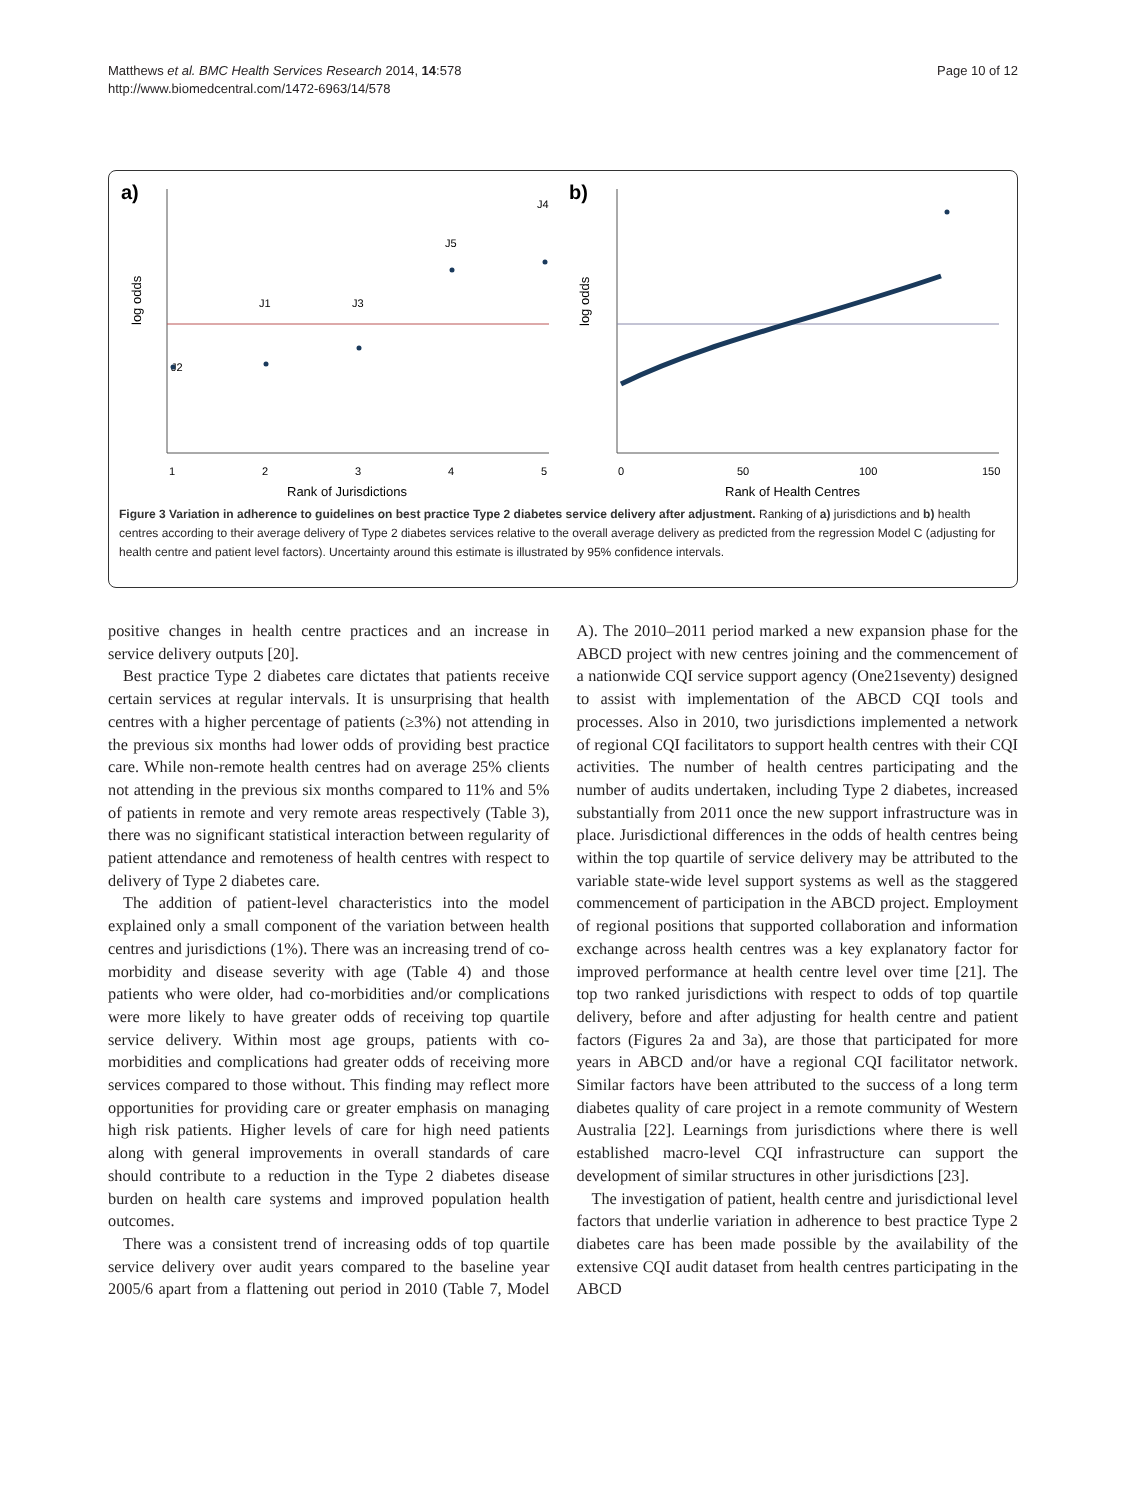Matthews et al. BMC Health Services Research 2014, 14:578
http://www.biomedcentral.com/1472-6963/14/578
Page 10 of 12
a)
log odds
J2
J1
J3
J5
J4
1
2
3
4
5
Rank of Jurisdictions
b)
log odds
0
50
100
150
Rank of Health Centres
Figure 3 Variation in adherence to guidelines on best practice Type 2 diabetes service delivery after adjustment. Ranking of a) jurisdictions and b) health centres according to their average delivery of Type 2 diabetes services relative to the overall average delivery as predicted from the regression Model C (adjusting for health centre and patient level factors). Uncertainty around this estimate is illustrated by 95% confidence intervals.
positive changes in health centre practices and an increase in service delivery outputs [20].
Best practice Type 2 diabetes care dictates that patients receive certain services at regular intervals. It is unsurprising that health centres with a higher percentage of patients (≥3%) not attending in the previous six months had lower odds of providing best practice care. While non-remote health centres had on average 25% clients not attending in the previous six months compared to 11% and 5% of patients in remote and very remote areas respectively (Table 3), there was no significant statistical interaction between regularity of patient attendance and remoteness of health centres with respect to delivery of Type 2 diabetes care.
The addition of patient-level characteristics into the model explained only a small component of the variation between health centres and jurisdictions (1%). There was an increasing trend of co-morbidity and disease severity with age (Table 4) and those patients who were older, had co-morbidities and/or complications were more likely to have greater odds of receiving top quartile service delivery. Within most age groups, patients with co-morbidities and complications had greater odds of receiving more services compared to those without. This finding may reflect more opportunities for providing care or greater emphasis on managing high risk patients. Higher levels of care for high need patients along with general improvements in overall standards of care should contribute to a reduction in the Type 2 diabetes disease burden on health care systems and improved population health outcomes.
There was a consistent trend of increasing odds of top quartile service delivery over audit years compared to the baseline year 2005/6 apart from a flattening out period in 2010 (Table 7, Model A). The 2010–2011 period marked a new expansion phase for the ABCD project with new centres joining and the commencement of a nationwide CQI service support agency (One21seventy) designed to assist with implementation of the ABCD CQI tools and processes. Also in 2010, two jurisdictions implemented a network of regional CQI facilitators to support health centres with their CQI activities. The number of health centres participating and the number of audits undertaken, including Type 2 diabetes, increased substantially from 2011 once the new support infrastructure was in place. Jurisdictional differences in the odds of health centres being within the top quartile of service delivery may be attributed to the variable state-wide level support systems as well as the staggered commencement of participation in the ABCD project. Employment of regional positions that supported collaboration and information exchange across health centres was a key explanatory factor for improved performance at health centre level over time [21]. The top two ranked jurisdictions with respect to odds of top quartile delivery, before and after adjusting for health centre and patient factors (Figures 2a and 3a), are those that participated for more years in ABCD and/or have a regional CQI facilitator network. Similar factors have been attributed to the success of a long term diabetes quality of care project in a remote community of Western Australia [22]. Learnings from jurisdictions where there is well established macro-level CQI infrastructure can support the development of similar structures in other jurisdictions [23].
The investigation of patient, health centre and jurisdictional level factors that underlie variation in adherence to best practice Type 2 diabetes care has been made possible by the availability of the extensive CQI audit dataset from health centres participating in the ABCD